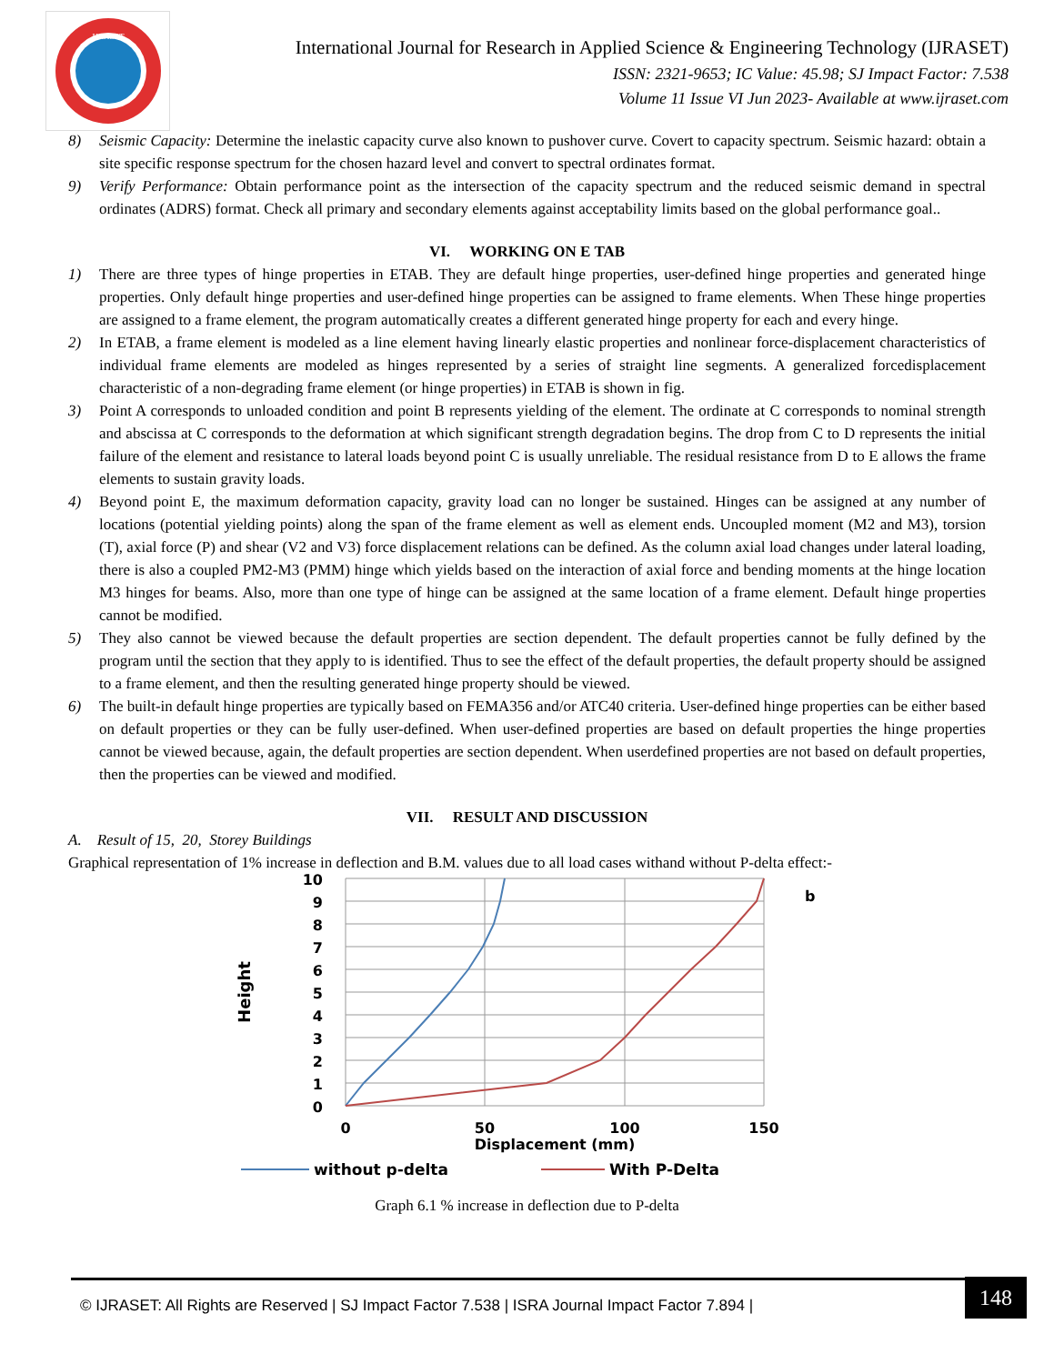IJRASET
International Journal for Research in Applied Science & Engineering Technology (IJRASET)
ISSN: 2321-9653; IC Value: 45.98; SJ Impact Factor: 7.538
Volume 11 Issue VI Jun 2023- Available at www.ijraset.com
8) Seismic Capacity: Determine the inelastic capacity curve also known to pushover curve. Covert to capacity spectrum. Seismic hazard: obtain a site specific response spectrum for the chosen hazard level and convert to spectral ordinates format.
9) Verify Performance: Obtain performance point as the intersection of the capacity spectrum and the reduced seismic demand in spectral ordinates (ADRS) format. Check all primary and secondary elements against acceptability limits based on the global performance goal..
VI. WORKING ON E TAB
1) There are three types of hinge properties in ETAB. They are default hinge properties, user-defined hinge properties and generated hinge properties. Only default hinge properties and user-defined hinge properties can be assigned to frame elements. When These hinge properties are assigned to a frame element, the program automatically creates a different generated hinge property for each and every hinge.
2) In ETAB, a frame element is modeled as a line element having linearly elastic properties and nonlinear force-displacement characteristics of individual frame elements are modeled as hinges represented by a series of straight line segments. A generalized forcedisplacement characteristic of a non-degrading frame element (or hinge properties) in ETAB is shown in fig.
3) Point A corresponds to unloaded condition and point B represents yielding of the element. The ordinate at C corresponds to nominal strength and abscissa at C corresponds to the deformation at which significant strength degradation begins. The drop from C to D represents the initial failure of the element and resistance to lateral loads beyond point C is usually unreliable. The residual resistance from D to E allows the frame elements to sustain gravity loads.
4) Beyond point E, the maximum deformation capacity, gravity load can no longer be sustained. Hinges can be assigned at any number of locations (potential yielding points) along the span of the frame element as well as element ends. Uncoupled moment (M2 and M3), torsion (T), axial force (P) and shear (V2 and V3) force displacement relations can be defined. As the column axial load changes under lateral loading, there is also a coupled PM2-M3 (PMM) hinge which yields based on the interaction of axial force and bending moments at the hinge location M3 hinges for beams. Also, more than one type of hinge can be assigned at the same location of a frame element. Default hinge properties cannot be modified.
5) They also cannot be viewed because the default properties are section dependent. The default properties cannot be fully defined by the program until the section that they apply to is identified. Thus to see the effect of the default properties, the default property should be assigned to a frame element, and then the resulting generated hinge property should be viewed.
6) The built-in default hinge properties are typically based on FEMA356 and/or ATC40 criteria. User-defined hinge properties can be either based on default properties or they can be fully user-defined. When user-defined properties are based on default properties the hinge properties cannot be viewed because, again, the default properties are section dependent. When userdefined properties are not based on default properties, then the properties can be viewed and modified.
VII. RESULT AND DISCUSSION
A. Result of 15, 20, Storey Buildings
Graphical representation of 1% increase in deflection and B.M. values due to all load cases withand without P-delta effect:-
10
9
8
7
6
5
4
3
2
1
0
0
50
100
150
Displacement (mm)
Height
b
without p-delta
With P-Delta
Graph 6.1 % increase in deflection due to P-delta
© IJRASET: All Rights are Reserved | SJ Impact Factor 7.538 | ISRA Journal Impact Factor 7.894 |
148